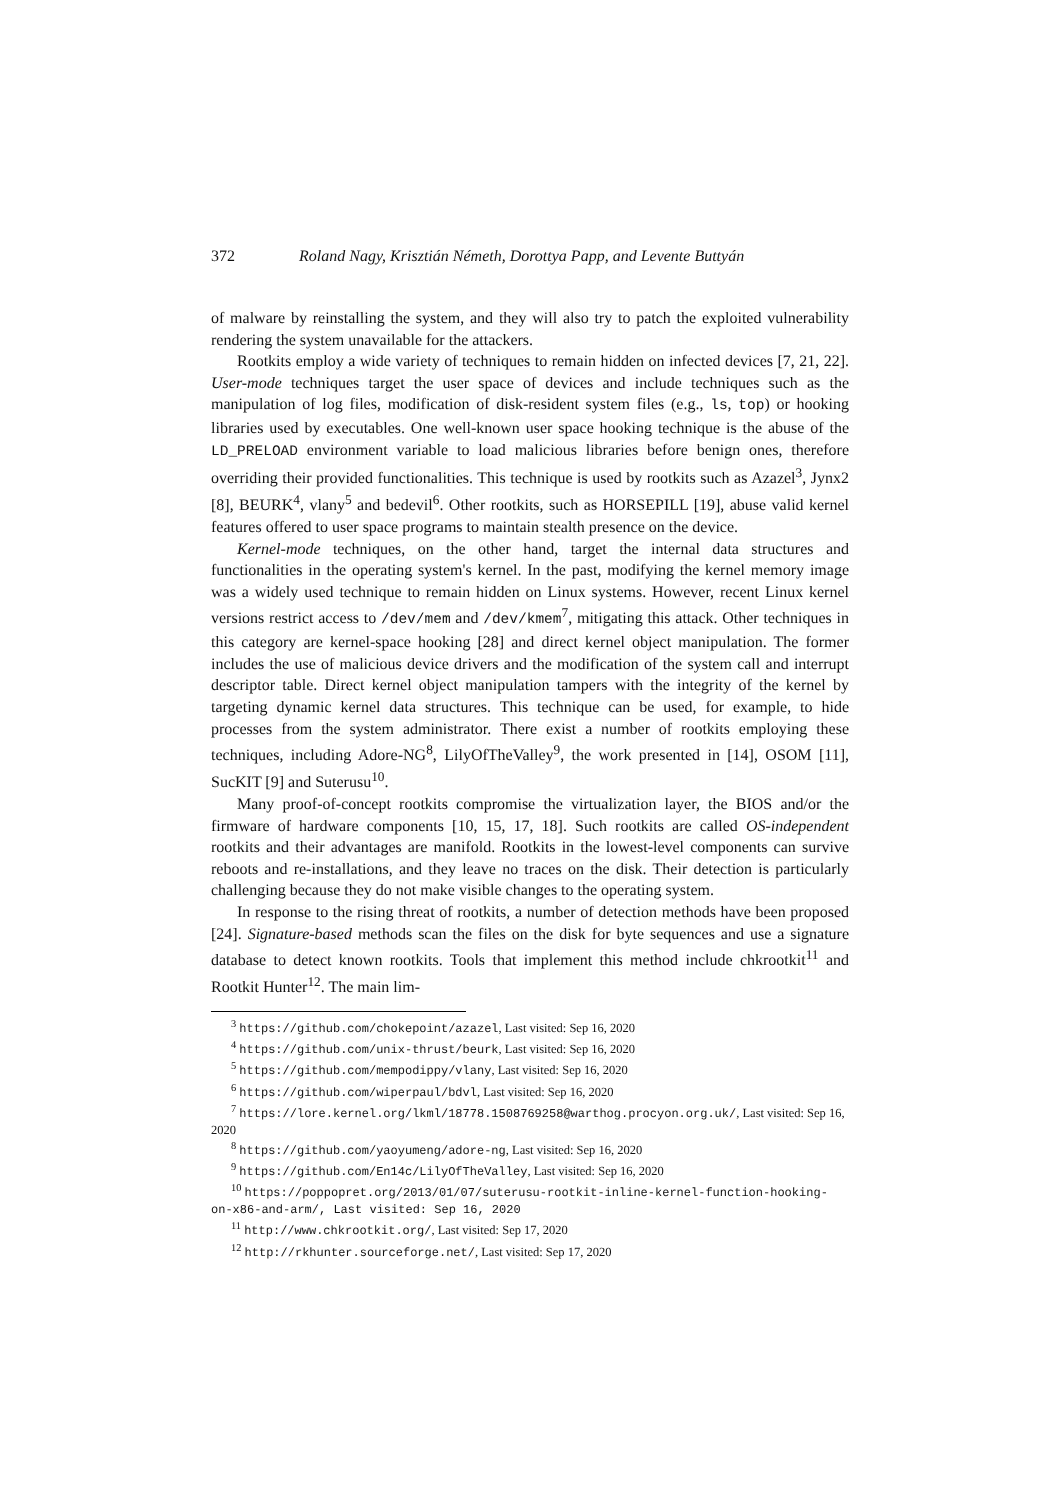372 Roland Nagy, Krisztián Németh, Dorottya Papp, and Levente Buttyán
of malware by reinstalling the system, and they will also try to patch the exploited vulnerability rendering the system unavailable for the attackers.
Rootkits employ a wide variety of techniques to remain hidden on infected devices [7, 21, 22]. User-mode techniques target the user space of devices and include techniques such as the manipulation of log files, modification of disk-resident system files (e.g., ls, top) or hooking libraries used by executables. One well-known user space hooking technique is the abuse of the LD_PRELOAD environment variable to load malicious libraries before benign ones, therefore overriding their provided functionalities. This technique is used by rootkits such as Azazel<sup>3</sup>, Jynx2 [8], BEURK<sup>4</sup>, vlany<sup>5</sup> and bedevil<sup>6</sup>. Other rootkits, such as HORSEPILL [19], abuse valid kernel features offered to user space programs to maintain stealth presence on the device.
Kernel-mode techniques, on the other hand, target the internal data structures and functionalities in the operating system's kernel. In the past, modifying the kernel memory image was a widely used technique to remain hidden on Linux systems. However, recent Linux kernel versions restrict access to /dev/mem and /dev/kmem<sup>7</sup>, mitigating this attack. Other techniques in this category are kernel-space hooking [28] and direct kernel object manipulation. The former includes the use of malicious device drivers and the modification of the system call and interrupt descriptor table. Direct kernel object manipulation tampers with the integrity of the kernel by targeting dynamic kernel data structures. This technique can be used, for example, to hide processes from the system administrator. There exist a number of rootkits employing these techniques, including Adore-NG<sup>8</sup>, LilyOfTheValley<sup>9</sup>, the work presented in [14], OSOM [11], SucKIT [9] and Suterusu<sup>10</sup>.
Many proof-of-concept rootkits compromise the virtualization layer, the BIOS and/or the firmware of hardware components [10, 15, 17, 18]. Such rootkits are called OS-independent rootkits and their advantages are manifold. Rootkits in the lowest-level components can survive reboots and re-installations, and they leave no traces on the disk. Their detection is particularly challenging because they do not make visible changes to the operating system.
In response to the rising threat of rootkits, a number of detection methods have been proposed [24]. Signature-based methods scan the files on the disk for byte sequences and use a signature database to detect known rootkits. Tools that implement this method include chkrootkit<sup>11</sup> and Rootkit Hunter<sup>12</sup>. The main lim-
<sup>3</sup> https://github.com/chokepoint/azazel, Last visited: Sep 16, 2020
<sup>4</sup> https://github.com/unix-thrust/beurk, Last visited: Sep 16, 2020
<sup>5</sup> https://github.com/mempodippy/vlany, Last visited: Sep 16, 2020
<sup>6</sup> https://github.com/wiperpaul/bdvl, Last visited: Sep 16, 2020
<sup>7</sup> https://lore.kernel.org/lkml/18778.1508769258@warthog.procyon.org.uk/, Last visited: Sep 16, 2020
<sup>8</sup> https://github.com/yaoyumeng/adore-ng, Last visited: Sep 16, 2020
<sup>9</sup> https://github.com/En14c/LilyOfTheValley, Last visited: Sep 16, 2020
<sup>10</sup> https://poppopret.org/2013/01/07/suterusu-rootkit-inline-kernel-function-hooking-on-x86-and-arm/, Last visited: Sep 16, 2020
<sup>11</sup> http://www.chkrootkit.org/, Last visited: Sep 17, 2020
<sup>12</sup> http://rkhunter.sourceforge.net/, Last visited: Sep 17, 2020